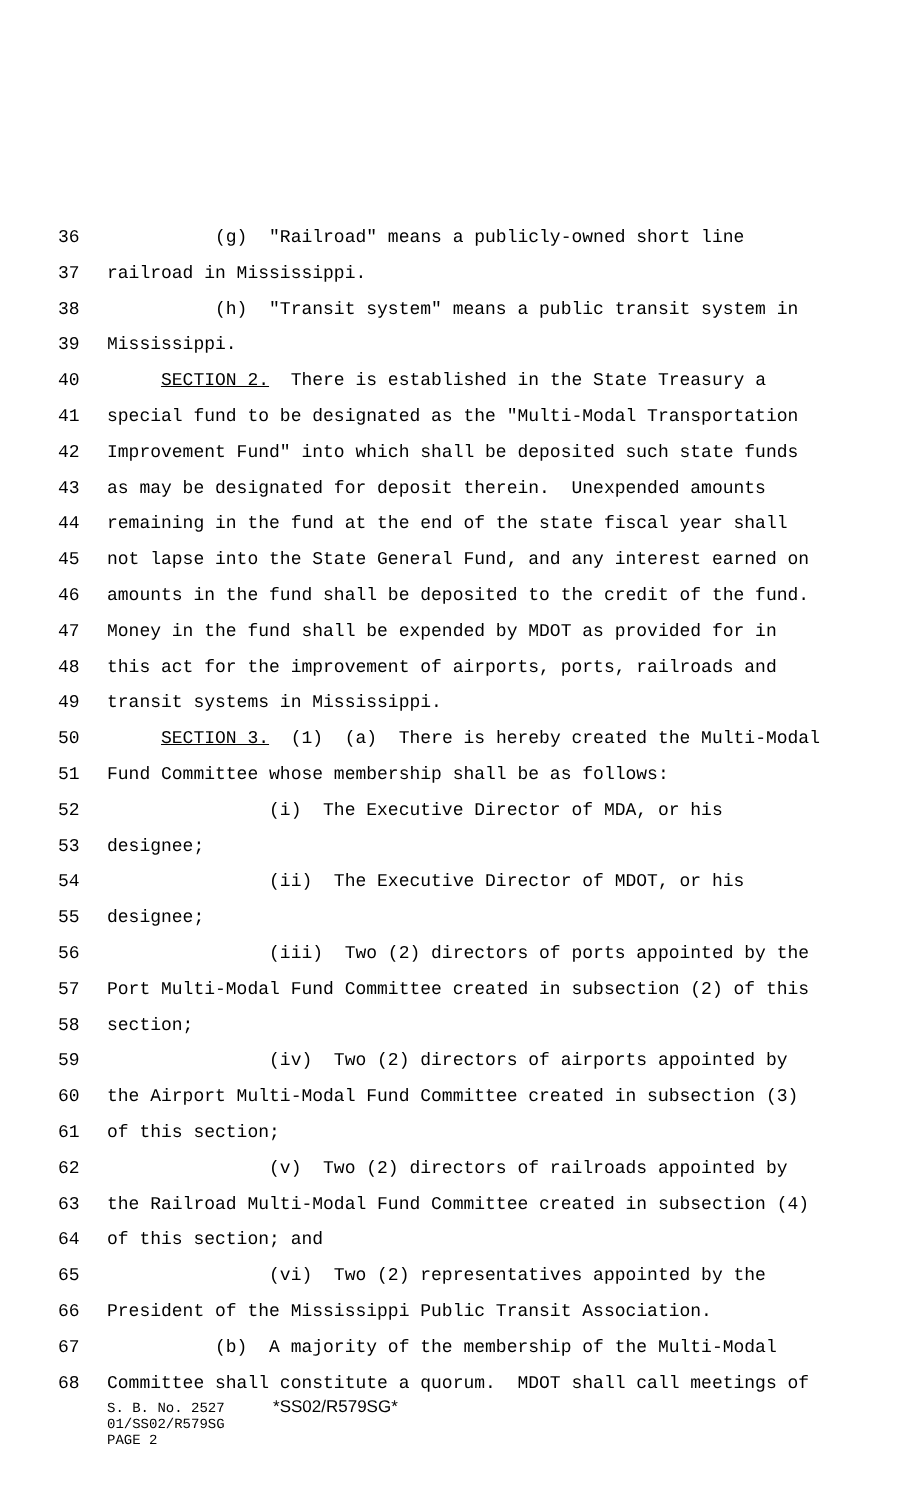36 (g) "Railroad" means a publicly-owned short line
37 railroad in Mississippi.
38 (h) "Transit system" means a public transit system in
39 Mississippi.
40 SECTION 2. There is established in the State Treasury a
41 special fund to be designated as the "Multi-Modal Transportation
42 Improvement Fund" into which shall be deposited such state funds
43 as may be designated for deposit therein. Unexpended amounts
44 remaining in the fund at the end of the state fiscal year shall
45 not lapse into the State General Fund, and any interest earned on
46 amounts in the fund shall be deposited to the credit of the fund.
47 Money in the fund shall be expended by MDOT as provided for in
48 this act for the improvement of airports, ports, railroads and
49 transit systems in Mississippi.
50 SECTION 3. (1) (a) There is hereby created the Multi-Modal
51 Fund Committee whose membership shall be as follows:
52 (i) The Executive Director of MDA, or his
53 designee;
54 (ii) The Executive Director of MDOT, or his
55 designee;
56 (iii) Two (2) directors of ports appointed by the
57 Port Multi-Modal Fund Committee created in subsection (2) of this
58 section;
59 (iv) Two (2) directors of airports appointed by
60 the Airport Multi-Modal Fund Committee created in subsection (3)
61 of this section;
62 (v) Two (2) directors of railroads appointed by
63 the Railroad Multi-Modal Fund Committee created in subsection (4)
64 of this section; and
65 (vi) Two (2) representatives appointed by the
66 President of the Mississippi Public Transit Association.
67 (b) A majority of the membership of the Multi-Modal
68 Committee shall constitute a quorum. MDOT shall call meetings of
S. B. No. 2527 *SS02/R579SG*
01/SS02/R579SG
PAGE 2